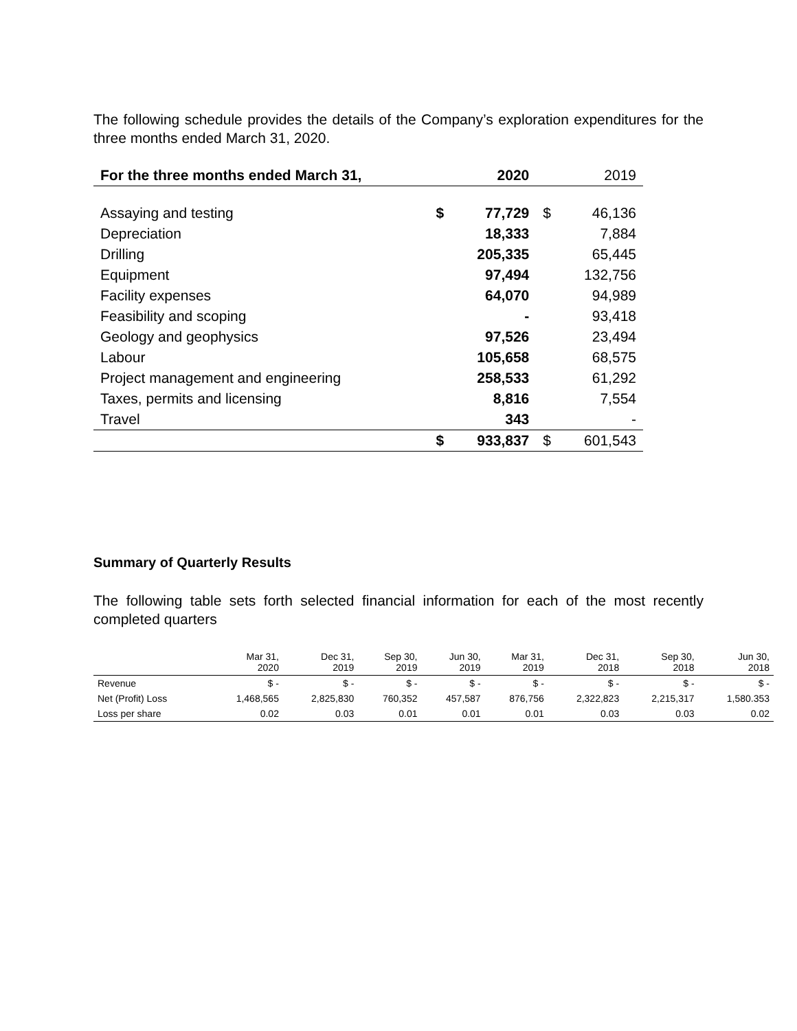The following schedule provides the details of the Company’s exploration expenditures for the three months ended March 31, 2020.
| For the three months ended March 31, | | 2020 | | 2019 |
| --- | --- | --- | --- | --- |
| Assaying and testing | $ | 77,729 | $ | 46,136 |
| Depreciation | | 18,333 | | 7,884 |
| Drilling | | 205,335 | | 65,445 |
| Equipment | | 97,494 | | 132,756 |
| Facility expenses | | 64,070 | | 94,989 |
| Feasibility and scoping | | - | | 93,418 |
| Geology and geophysics | | 97,526 | | 23,494 |
| Labour | | 105,658 | | 68,575 |
| Project management and engineering | | 258,533 | | 61,292 |
| Taxes, permits and licensing | | 8,816 | | 7,554 |
| Travel | | 343 | | - |
| | $ | 933,837 | $ | 601,543 |
Summary of Quarterly Results
The following table sets forth selected financial information for each of the most recently completed quarters
| | Mar 31, 2020 | Dec 31, 2019 | Sep 30, 2019 | Jun 30, 2019 | Mar 31, 2019 | Dec 31, 2018 | Sep 30, 2018 | Jun 30, 2018 |
| --- | --- | --- | --- | --- | --- | --- | --- | --- |
| Revenue | $ - | $ - | $ - | $ - | $ - | $ - | $ - | $ - |
| Net (Profit) Loss | 1,468,565 | 2,825,830 | 760,352 | 457,587 | 876,756 | 2,322,823 | 2,215,317 | 1,580.353 |
| Loss per share | 0.02 | 0.03 | 0.01 | 0.01 | 0.01 | 0.03 | 0.03 | 0.02 |